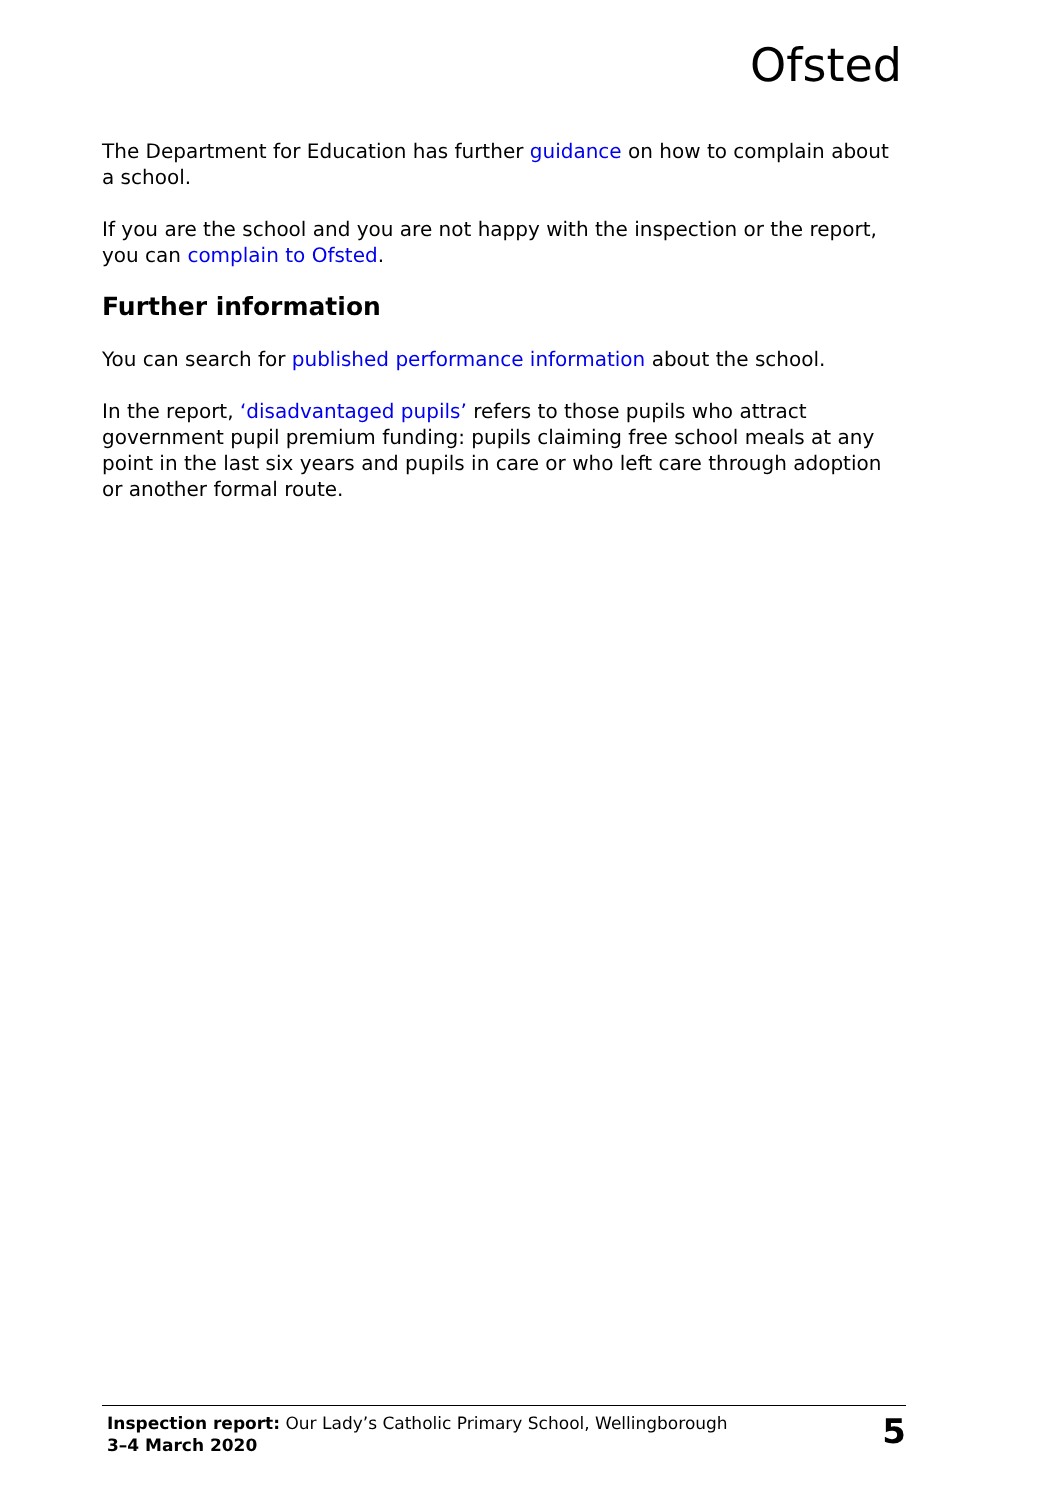Ofsted
The Department for Education has further guidance on how to complain about a school.
If you are the school and you are not happy with the inspection or the report, you can complain to Ofsted.
Further information
You can search for published performance information about the school.
In the report, ‘disadvantaged pupils’ refers to those pupils who attract government pupil premium funding: pupils claiming free school meals at any point in the last six years and pupils in care or who left care through adoption or another formal route.
Inspection report: Our Lady’s Catholic Primary School, Wellingborough
3–4 March 2020
5